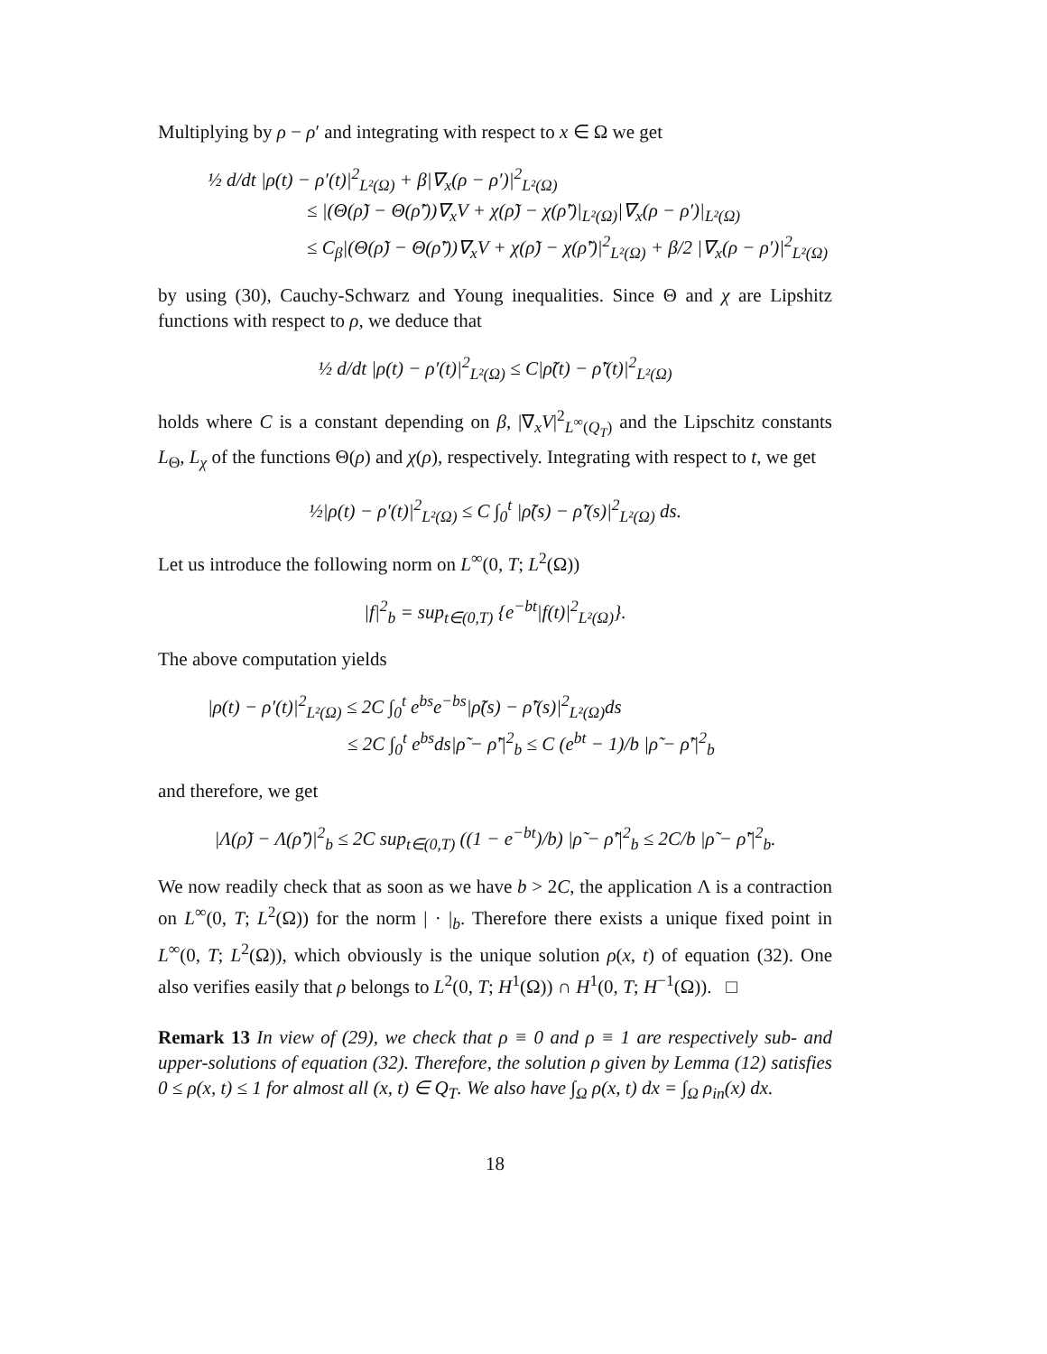Multiplying by ρ − ρ′ and integrating with respect to x ∈ Ω we get
½ d/dt |ρ(t) − ρ′(t)|<sup>2</sup><sub>L²(Ω)</sub> + β|∇<sub>x</sub>(ρ − ρ′)|<sup>2</sup><sub>L²(Ω)</sub>
≤ |(Θ(ρ̃) − Θ(ρ̃′))∇<sub>x</sub>V + χ(ρ̃) − χ(ρ̃′)|<sub>L²(Ω)</sub>|∇<sub>x</sub>(ρ − ρ′)|<sub>L²(Ω)</sub>
≤ C<sub>β</sub>|(Θ(ρ̃) − Θ(ρ̃′))∇<sub>x</sub>V + χ(ρ̃) − χ(ρ̃′)|<sup>2</sup><sub>L²(Ω)</sub> + β/2 |∇<sub>x</sub>(ρ − ρ′)|<sup>2</sup><sub>L²(Ω)</sub>
by using (30), Cauchy-Schwarz and Young inequalities. Since Θ and χ are Lipshitz functions with respect to ρ, we deduce that
½ d/dt |ρ(t) − ρ′(t)|<sup>2</sup><sub>L²(Ω)</sub> ≤ C|ρ̃(t) − ρ̃′(t)|<sup>2</sup><sub>L²(Ω)</sub>
holds where C is a constant depending on β, |∇<sub>x</sub>V|<sup>2</sup><sub>L<sup>∞</sup>(Q<sub>T</sub>)</sub> and the Lipschitz constants L<sub>Θ</sub>, L<sub>χ</sub> of the functions Θ(ρ) and χ(ρ), respectively. Integrating with respect to t, we get
½|ρ(t) − ρ′(t)|<sup>2</sup><sub>L²(Ω)</sub> ≤ C ∫<sub>0</sub><sup>t</sup> |ρ̃(s) − ρ̃′(s)|<sup>2</sup><sub>L²(Ω)</sub> ds.
Let us introduce the following norm on L<sup>∞</sup>(0, T; L<sup>2</sup>(Ω))
|f|<sup>2</sup><sub>b</sub> = sup<sub>t∈(0,T)</sub> {e<sup>−bt</sup>|f(t)|<sup>2</sup><sub>L²(Ω)</sub>}.
The above computation yields
|ρ(t) − ρ′(t)|<sup>2</sup><sub>L²(Ω)</sub> ≤ 2C ∫<sub>0</sub><sup>t</sup> e<sup>bs</sup>e<sup>−bs</sup>|ρ̃(s) − ρ̃′(s)|<sup>2</sup><sub>L²(Ω)</sub>ds
≤ 2C ∫<sub>0</sub><sup>t</sup> e<sup>bs</sup>ds|ρ̃ − ρ̃′|<sup>2</sup><sub>b</sub> ≤ C (e<sup>bt</sup> − 1)/b |ρ̃ − ρ̃′|<sup>2</sup><sub>b</sub>
and therefore, we get
|Λ(ρ̃) − Λ(ρ̃′)|<sup>2</sup><sub>b</sub> ≤ 2C sup<sub>t∈(0,T)</sub> ((1 − e<sup>−bt</sup>)/b) |ρ̃ − ρ̃′|<sup>2</sup><sub>b</sub> ≤ 2C/b |ρ̃ − ρ̃′|<sup>2</sup><sub>b</sub>.
We now readily check that as soon as we have b > 2C, the application Λ is a contraction on L<sup>∞</sup>(0, T; L<sup>2</sup>(Ω)) for the norm | · |<sub>b</sub>. Therefore there exists a unique fixed point in L<sup>∞</sup>(0, T; L<sup>2</sup>(Ω)), which obviously is the unique solution ρ(x, t) of equation (32). One also verifies easily that ρ belongs to L<sup>2</sup>(0, T; H<sup>1</sup>(Ω)) ∩ H<sup>1</sup>(0, T; H<sup>−1</sup>(Ω)). □
Remark 13 In view of (29), we check that ρ ≡ 0 and ρ ≡ 1 are respectively sub- and upper-solutions of equation (32). Therefore, the solution ρ given by Lemma (12) satisfies 0 ≤ ρ(x, t) ≤ 1 for almost all (x, t) ∈ Q<sub>T</sub>. We also have ∫<sub>Ω</sub> ρ(x, t) dx = ∫<sub>Ω</sub> ρ<sub>in</sub>(x) dx.
18